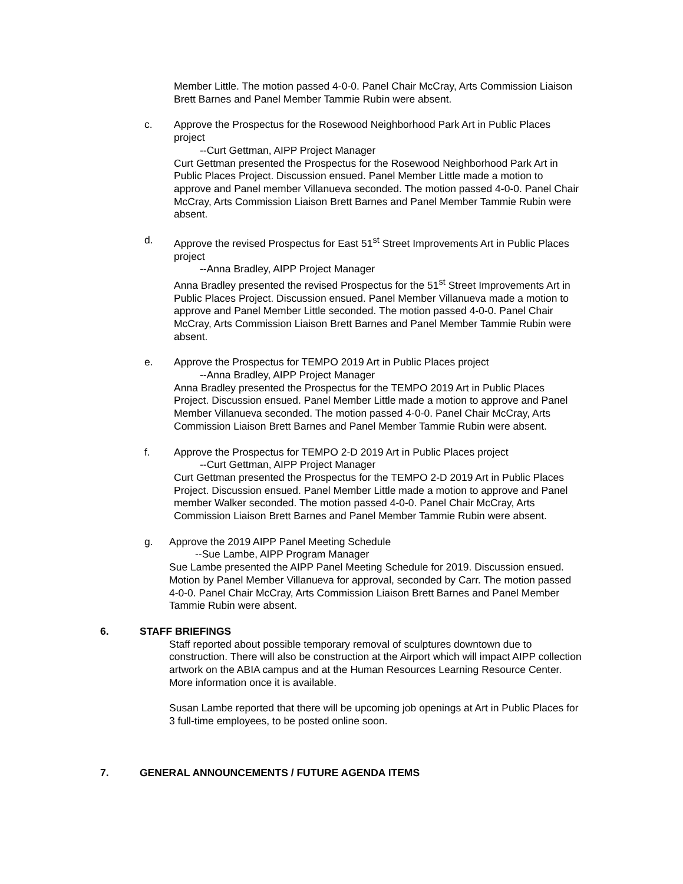Member Little. The motion passed 4-0-0. Panel Chair McCray, Arts Commission Liaison Brett Barnes and Panel Member Tammie Rubin were absent.
c. Approve the Prospectus for the Rosewood Neighborhood Park Art in Public Places project
--Curt Gettman, AIPP Project Manager
Curt Gettman presented the Prospectus for the Rosewood Neighborhood Park Art in Public Places Project. Discussion ensued. Panel Member Little made a motion to approve and Panel member Villanueva seconded. The motion passed 4-0-0. Panel Chair McCray, Arts Commission Liaison Brett Barnes and Panel Member Tammie Rubin were absent.
d. Approve the revised Prospectus for East 51<sup>st</sup> Street Improvements Art in Public Places project
--Anna Bradley, AIPP Project Manager
Anna Bradley presented the revised Prospectus for the 51<sup>st</sup> Street Improvements Art in Public Places Project. Discussion ensued. Panel Member Villanueva made a motion to approve and Panel Member Little seconded. The motion passed 4-0-0. Panel Chair McCray, Arts Commission Liaison Brett Barnes and Panel Member Tammie Rubin were absent.
e. Approve the Prospectus for TEMPO 2019 Art in Public Places project
--Anna Bradley, AIPP Project Manager
Anna Bradley presented the Prospectus for the TEMPO 2019 Art in Public Places Project. Discussion ensued. Panel Member Little made a motion to approve and Panel Member Villanueva seconded. The motion passed 4-0-0. Panel Chair McCray, Arts Commission Liaison Brett Barnes and Panel Member Tammie Rubin were absent.
f. Approve the Prospectus for TEMPO 2-D 2019 Art in Public Places project
--Curt Gettman, AIPP Project Manager
Curt Gettman presented the Prospectus for the TEMPO 2-D 2019 Art in Public Places Project. Discussion ensued. Panel Member Little made a motion to approve and Panel member Walker seconded. The motion passed 4-0-0. Panel Chair McCray, Arts Commission Liaison Brett Barnes and Panel Member Tammie Rubin were absent.
g. Approve the 2019 AIPP Panel Meeting Schedule
--Sue Lambe, AIPP Program Manager
Sue Lambe presented the AIPP Panel Meeting Schedule for 2019. Discussion ensued. Motion by Panel Member Villanueva for approval, seconded by Carr. The motion passed 4-0-0. Panel Chair McCray, Arts Commission Liaison Brett Barnes and Panel Member Tammie Rubin were absent.
6. STAFF BRIEFINGS
Staff reported about possible temporary removal of sculptures downtown due to construction. There will also be construction at the Airport which will impact AIPP collection artwork on the ABIA campus and at the Human Resources Learning Resource Center. More information once it is available.
Susan Lambe reported that there will be upcoming job openings at Art in Public Places for 3 full-time employees, to be posted online soon.
7. GENERAL ANNOUNCEMENTS / FUTURE AGENDA ITEMS